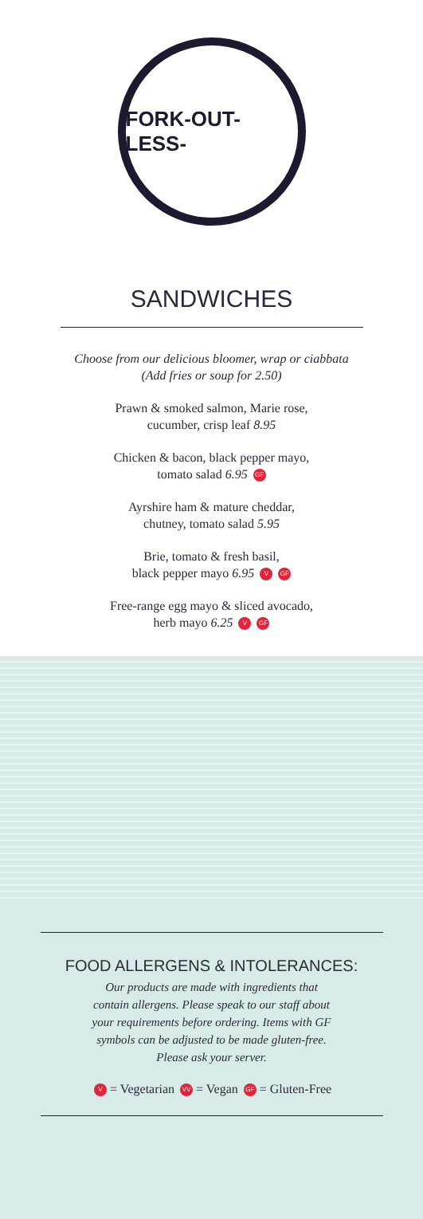FORK-OUT-LESS-
SANDWICHES
Choose from our delicious bloomer, wrap or ciabbata
(Add fries or soup for 2.50)
Prawn & smoked salmon, Marie rose,
cucumber, crisp leaf 8.95
Chicken & bacon, black pepper mayo,
tomato salad 6.95 GF
Ayrshire ham & mature cheddar,
chutney, tomato salad 5.95
Brie, tomato & fresh basil,
black pepper mayo 6.95 V GF
Free-range egg mayo & sliced avocado,
herb mayo 6.25 V GF
FOOD ALLERGENS & INTOLERANCES:
Our products are made with ingredients that
contain allergens. Please speak to our staff about
your requirements before ordering. Items with GF
symbols can be adjusted to be made gluten-free.
Please ask your server.
V = Vegetarian VV = Vegan GF = Gluten-Free